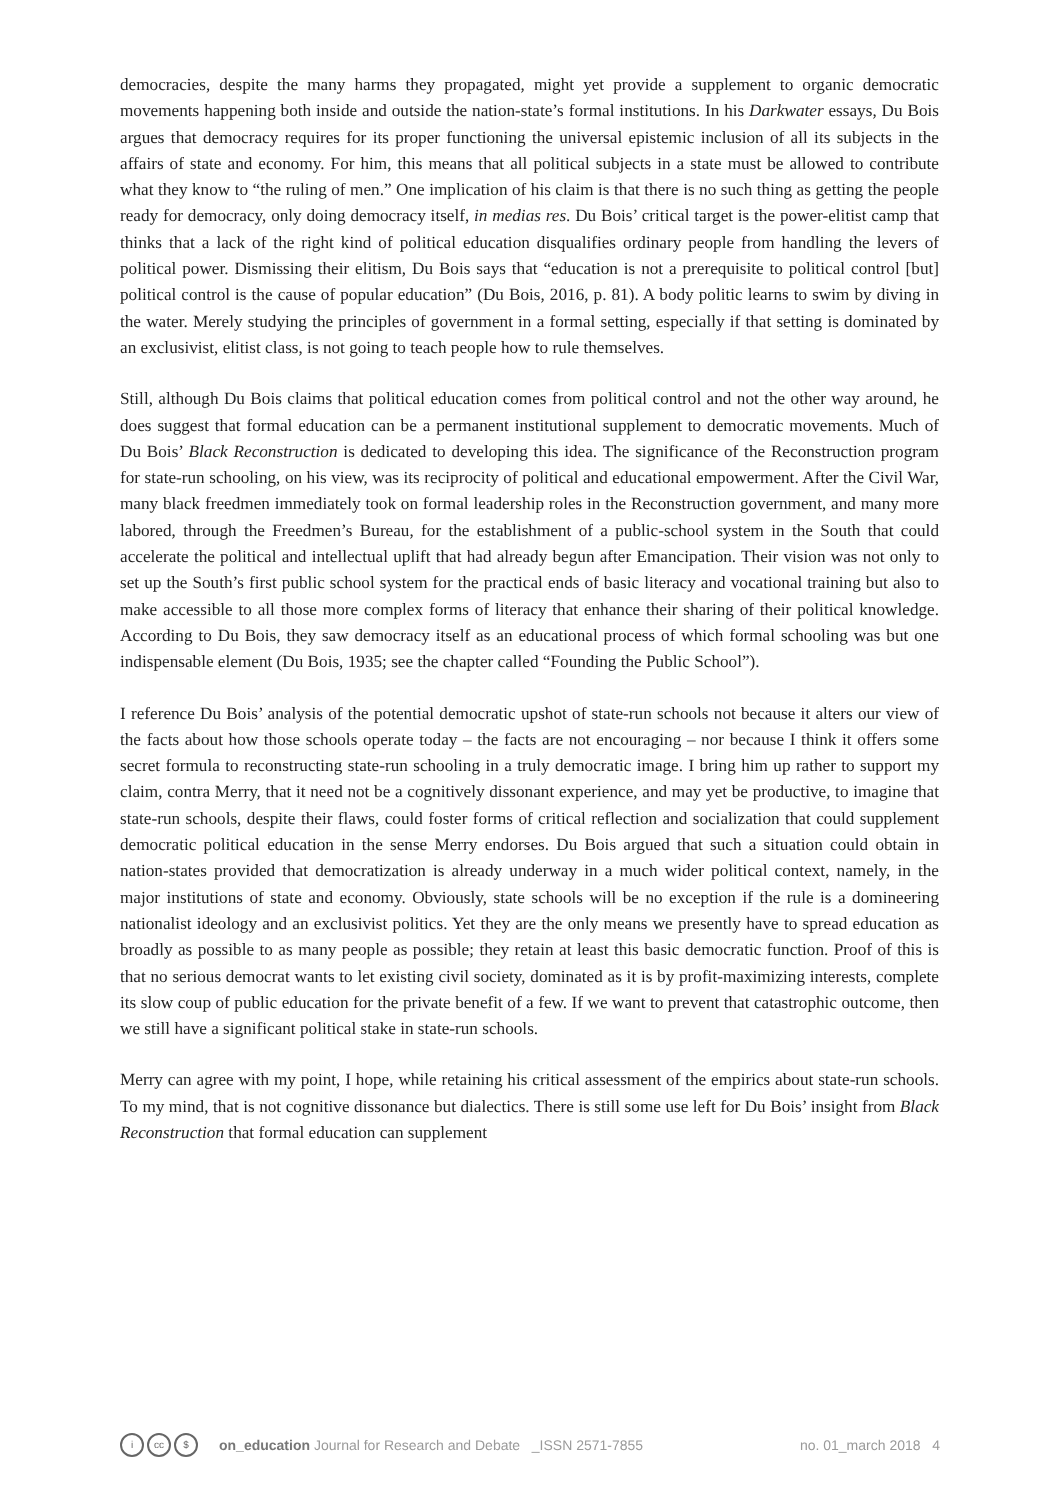democracies, despite the many harms they propagated, might yet provide a supplement to organic democratic movements happening both inside and outside the nation-state’s formal institutions. In his Darkwater essays, Du Bois argues that democracy requires for its proper functioning the universal epistemic inclusion of all its subjects in the affairs of state and economy. For him, this means that all political subjects in a state must be allowed to contribute what they know to “the ruling of men.” One implication of his claim is that there is no such thing as getting the people ready for democracy, only doing democracy itself, in medias res. Du Bois’ critical target is the power-elitist camp that thinks that a lack of the right kind of political education disqualifies ordinary people from handling the levers of political power. Dismissing their elitism, Du Bois says that “education is not a prerequisite to political control [but] political control is the cause of popular education” (Du Bois, 2016, p. 81). A body politic learns to swim by diving in the water. Merely studying the principles of government in a formal setting, especially if that setting is dominated by an exclusivist, elitist class, is not going to teach people how to rule themselves.
Still, although Du Bois claims that political education comes from political control and not the other way around, he does suggest that formal education can be a permanent institutional supplement to democratic movements. Much of Du Bois’ Black Reconstruction is dedicated to developing this idea. The significance of the Reconstruction program for state-run schooling, on his view, was its reciprocity of political and educational empowerment. After the Civil War, many black freedmen immediately took on formal leadership roles in the Reconstruction government, and many more labored, through the Freedmen’s Bureau, for the establishment of a public-school system in the South that could accelerate the political and intellectual uplift that had already begun after Emancipation. Their vision was not only to set up the South’s first public school system for the practical ends of basic literacy and vocational training but also to make accessible to all those more complex forms of literacy that enhance their sharing of their political knowledge. According to Du Bois, they saw democracy itself as an educational process of which formal schooling was but one indispensable element (Du Bois, 1935; see the chapter called “Founding the Public School”).
I reference Du Bois’ analysis of the potential democratic upshot of state-run schools not because it alters our view of the facts about how those schools operate today – the facts are not encouraging – nor because I think it offers some secret formula to reconstructing state-run schooling in a truly democratic image. I bring him up rather to support my claim, contra Merry, that it need not be a cognitively dissonant experience, and may yet be productive, to imagine that state-run schools, despite their flaws, could foster forms of critical reflection and socialization that could supplement democratic political education in the sense Merry endorses. Du Bois argued that such a situation could obtain in nation-states provided that democratization is already underway in a much wider political context, namely, in the major institutions of state and economy. Obviously, state schools will be no exception if the rule is a domineering nationalist ideology and an exclusivist politics. Yet they are the only means we presently have to spread education as broadly as possible to as many people as possible; they retain at least this basic democratic function. Proof of this is that no serious democrat wants to let existing civil society, dominated as it is by profit-maximizing interests, complete its slow coup of public education for the private benefit of a few. If we want to prevent that catastrophic outcome, then we still have a significant political stake in state-run schools.
Merry can agree with my point, I hope, while retaining his critical assessment of the empirics about state-run schools. To my mind, that is not cognitive dissonance but dialectics. There is still some use left for Du Bois’ insight from Black Reconstruction that formal education can supplement
icc $ on_education Journal for Research and Debate _ISSN 2571-7855 no. 01_march 2018 4